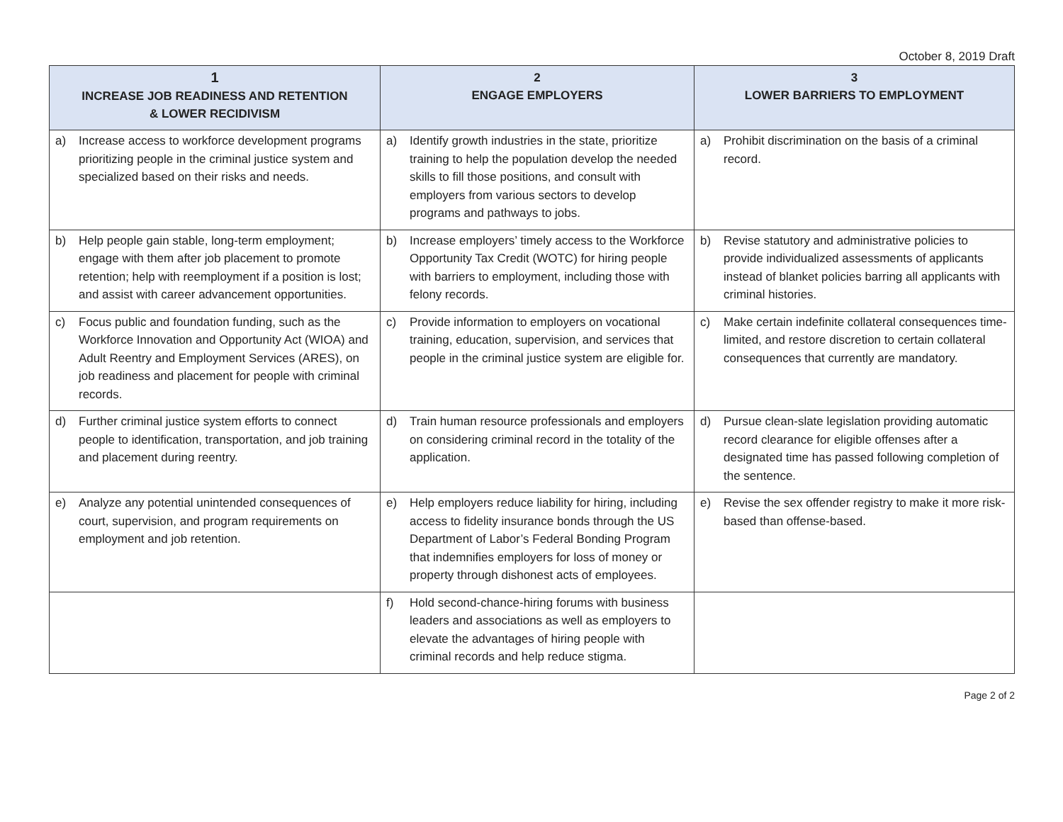October 8, 2019 Draft
| 1 INCREASE JOB READINESS AND RETENTION & LOWER RECIDIVISM | 2 ENGAGE EMPLOYERS | 3 LOWER BARRIERS TO EMPLOYMENT |
| --- | --- | --- |
| a) Increase access to workforce development programs prioritizing people in the criminal justice system and specialized based on their risks and needs. | a) Identify growth industries in the state, prioritize training to help the population develop the needed skills to fill those positions, and consult with employers from various sectors to develop programs and pathways to jobs. | a) Prohibit discrimination on the basis of a criminal record. |
| b) Help people gain stable, long-term employment; engage with them after job placement to promote retention; help with reemployment if a position is lost; and assist with career advancement opportunities. | b) Increase employers’ timely access to the Workforce Opportunity Tax Credit (WOTC) for hiring people with barriers to employment, including those with felony records. | b) Revise statutory and administrative policies to provide individualized assessments of applicants instead of blanket policies barring all applicants with criminal histories. |
| c) Focus public and foundation funding, such as the Workforce Innovation and Opportunity Act (WIOA) and Adult Reentry and Employment Services (ARES), on job readiness and placement for people with criminal records. | c) Provide information to employers on vocational training, education, supervision, and services that people in the criminal justice system are eligible for. | c) Make certain indefinite collateral consequences time-limited, and restore discretion to certain collateral consequences that currently are mandatory. |
| d) Further criminal justice system efforts to connect people to identification, transportation, and job training and placement during reentry. | d) Train human resource professionals and employers on considering criminal record in the totality of the application. | d) Pursue clean-slate legislation providing automatic record clearance for eligible offenses after a designated time has passed following completion of the sentence. |
| e) Analyze any potential unintended consequences of court, supervision, and program requirements on employment and job retention. | e) Help employers reduce liability for hiring, including access to fidelity insurance bonds through the US Department of Labor’s Federal Bonding Program that indemnifies employers for loss of money or property through dishonest acts of employees. | e) Revise the sex offender registry to make it more risk-based than offense-based. |
| | f) Hold second-chance-hiring forums with business leaders and associations as well as employers to elevate the advantages of hiring people with criminal records and help reduce stigma. | |
Page 2 of 2